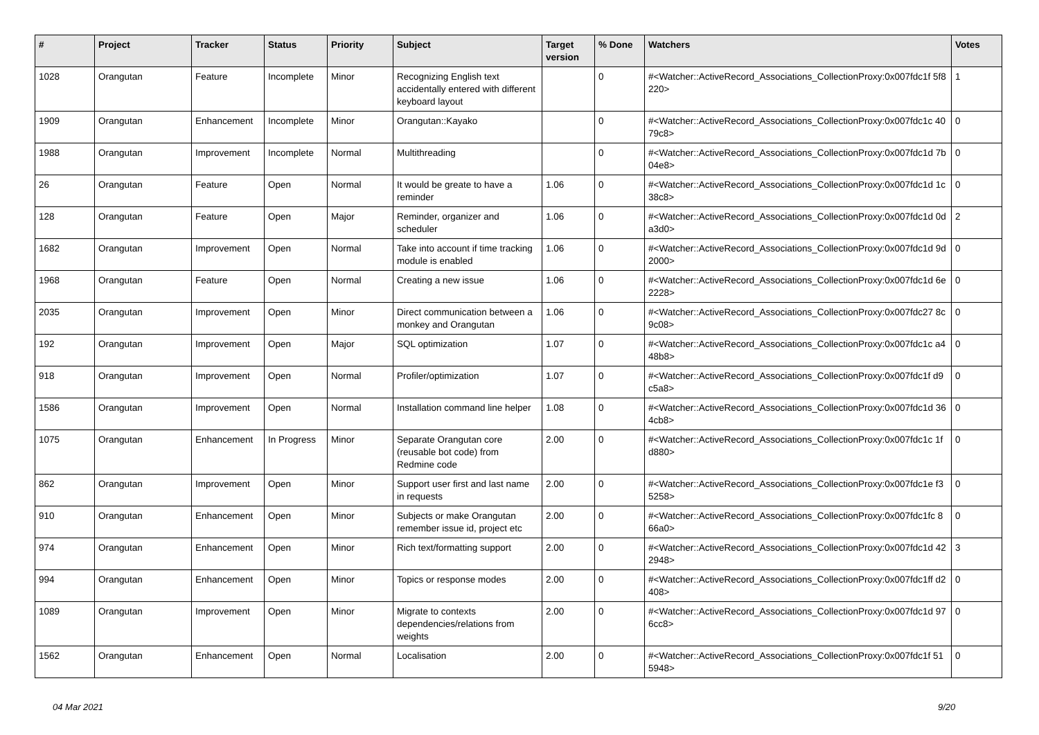| # | Project | Tracker | Status | Priority | Subject | Target version | % Done | Watchers | Votes |
| --- | --- | --- | --- | --- | --- | --- | --- | --- | --- |
| 1028 | Orangutan | Feature | Incomplete | Minor | Recognizing English text accidentally entered with different keyboard layout | | 0 | #<Watcher::ActiveRecord_Associations_CollectionProxy:0x007fdc1f 5f8220> | 1 |
| 1909 | Orangutan | Enhancement | Incomplete | Minor | Orangutan::Kayako | | 0 | #<Watcher::ActiveRecord_Associations_CollectionProxy:0x007fdc1c 4079c8> | 0 |
| 1988 | Orangutan | Improvement | Incomplete | Normal | Multithreading | | 0 | #<Watcher::ActiveRecord_Associations_CollectionProxy:0x007fdc1d 7b04e8> | 0 |
| 26 | Orangutan | Feature | Open | Normal | It would be greate to have a reminder | 1.06 | 0 | #<Watcher::ActiveRecord_Associations_CollectionProxy:0x007fdc1d 1c38c8> | 0 |
| 128 | Orangutan | Feature | Open | Major | Reminder, organizer and scheduler | 1.06 | 0 | #<Watcher::ActiveRecord_Associations_CollectionProxy:0x007fdc1d 0da3d0> | 2 |
| 1682 | Orangutan | Improvement | Open | Normal | Take into account if time tracking module is enabled | 1.06 | 0 | #<Watcher::ActiveRecord_Associations_CollectionProxy:0x007fdc1d 9d2000> | 0 |
| 1968 | Orangutan | Feature | Open | Normal | Creating a new issue | 1.06 | 0 | #<Watcher::ActiveRecord_Associations_CollectionProxy:0x007fdc1d 6e2228> | 0 |
| 2035 | Orangutan | Improvement | Open | Minor | Direct communication between a monkey and Orangutan | 1.06 | 0 | #<Watcher::ActiveRecord_Associations_CollectionProxy:0x007fdc27 8c9c08> | 0 |
| 192 | Orangutan | Improvement | Open | Major | SQL optimization | 1.07 | 0 | #<Watcher::ActiveRecord_Associations_CollectionProxy:0x007fdc1c a448b8> | 0 |
| 918 | Orangutan | Improvement | Open | Normal | Profiler/optimization | 1.07 | 0 | #<Watcher::ActiveRecord_Associations_CollectionProxy:0x007fdc1f d9c5a8> | 0 |
| 1586 | Orangutan | Improvement | Open | Normal | Installation command line helper | 1.08 | 0 | #<Watcher::ActiveRecord_Associations_CollectionProxy:0x007fdc1d 364cb8> | 0 |
| 1075 | Orangutan | Enhancement | In Progress | Minor | Separate Orangutan core (reusable bot code) from Redmine code | 2.00 | 0 | #<Watcher::ActiveRecord_Associations_CollectionProxy:0x007fdc1c 1fd880> | 0 |
| 862 | Orangutan | Improvement | Open | Minor | Support user first and last name in requests | 2.00 | 0 | #<Watcher::ActiveRecord_Associations_CollectionProxy:0x007fdc1e f35258> | 0 |
| 910 | Orangutan | Enhancement | Open | Minor | Subjects or make Orangutan remember issue id, project etc | 2.00 | 0 | #<Watcher::ActiveRecord_Associations_CollectionProxy:0x007fdc1fc 866a0> | 0 |
| 974 | Orangutan | Enhancement | Open | Minor | Rich text/formatting support | 2.00 | 0 | #<Watcher::ActiveRecord_Associations_CollectionProxy:0x007fdc1d 422948> | 3 |
| 994 | Orangutan | Enhancement | Open | Minor | Topics or response modes | 2.00 | 0 | #<Watcher::ActiveRecord_Associations_CollectionProxy:0x007fdc1ff d2408> | 0 |
| 1089 | Orangutan | Improvement | Open | Minor | Migrate to contexts dependencies/relations from weights | 2.00 | 0 | #<Watcher::ActiveRecord_Associations_CollectionProxy:0x007fdc1d 976cc8> | 0 |
| 1562 | Orangutan | Enhancement | Open | Normal | Localisation | 2.00 | 0 | #<Watcher::ActiveRecord_Associations_CollectionProxy:0x007fdc1f 515948> | 0 |
04 Mar 2021 9/20